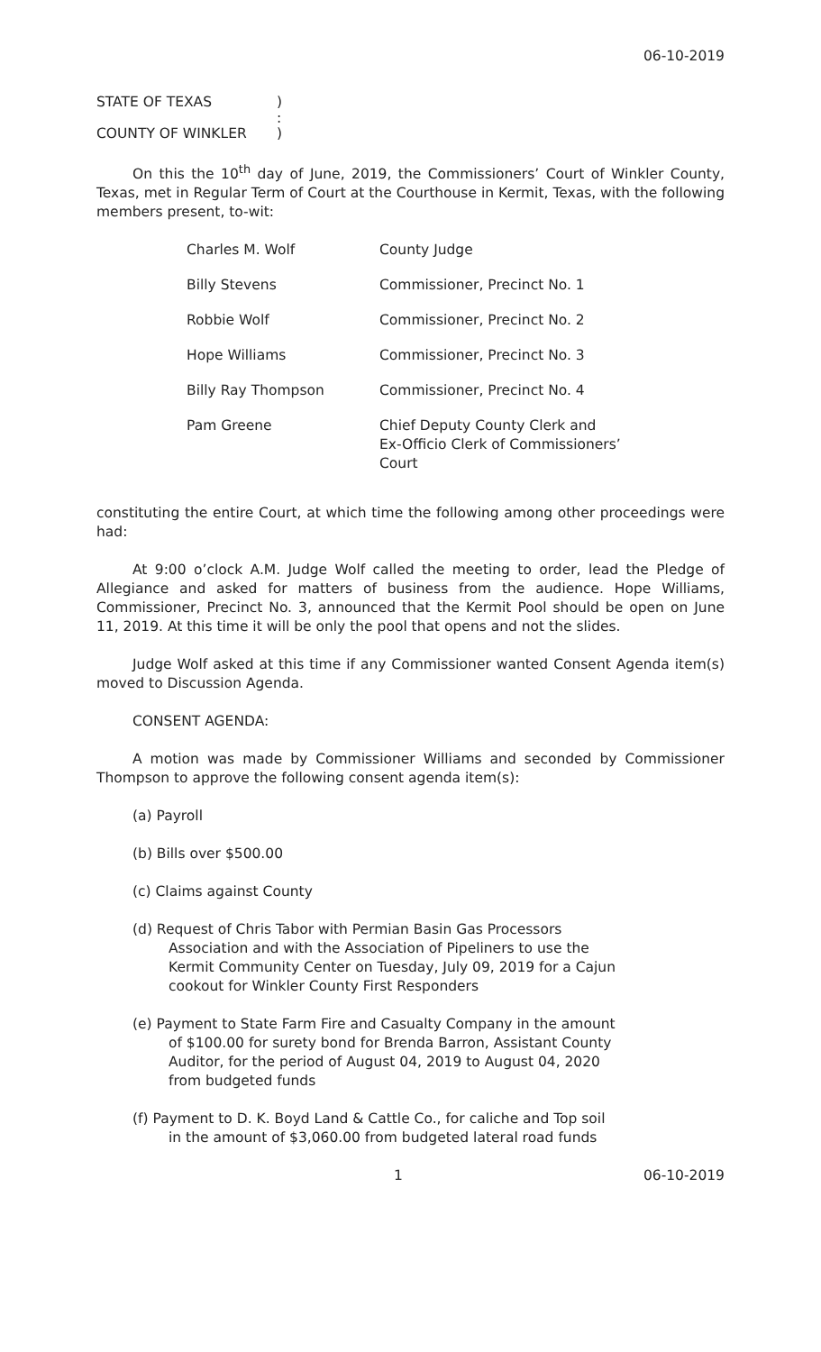06-10-2019
STATE OF TEXAS)
:
COUNTY OF WINKLER)
On this the 10<sup>th</sup> day of June, 2019, the Commissioners’ Court of Winkler County, Texas, met in Regular Term of Court at the Courthouse in Kermit, Texas, with the following members present, to-wit:
| Charles M. Wolf | County Judge |
| Billy Stevens | Commissioner, Precinct No. 1 |
| Robbie Wolf | Commissioner, Precinct No. 2 |
| Hope Williams | Commissioner, Precinct No. 3 |
| Billy Ray Thompson | Commissioner, Precinct No. 4 |
| Pam Greene | Chief Deputy County Clerk and Ex-Officio Clerk of Commissioners’ Court |
constituting the entire Court, at which time the following among other proceedings were had:
At 9:00 o’clock A.M. Judge Wolf called the meeting to order, lead the Pledge of Allegiance and asked for matters of business from the audience. Hope Williams, Commissioner, Precinct No. 3, announced that the Kermit Pool should be open on June 11, 2019. At this time it will be only the pool that opens and not the slides.
Judge Wolf asked at this time if any Commissioner wanted Consent Agenda item(s) moved to Discussion Agenda.
CONSENT AGENDA:
A motion was made by Commissioner Williams and seconded by Commissioner Thompson to approve the following consent agenda item(s):
(a) Payroll
(b) Bills over $500.00
(c) Claims against County
(d) Request of Chris Tabor with Permian Basin Gas Processors Association and with the Association of Pipeliners to use the Kermit Community Center on Tuesday, July 09, 2019 for a Cajun cookout for Winkler County First Responders
(e) Payment to State Farm Fire and Casualty Company in the amount of $100.00 for surety bond for Brenda Barron, Assistant County Auditor, for the period of August 04, 2019 to August 04, 2020 from budgeted funds
(f) Payment to D. K. Boyd Land & Cattle Co., for caliche and Top soil in the amount of $3,060.00 from budgeted lateral road funds
1 06-10-2019